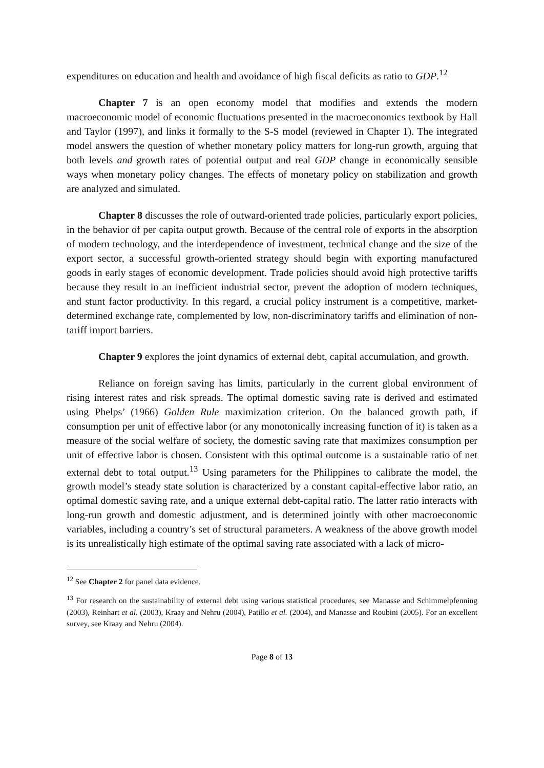expenditures on education and health and avoidance of high fiscal deficits as ratio to GDP.<sup>12</sup>
Chapter 7 is an open economy model that modifies and extends the modern macroeconomic model of economic fluctuations presented in the macroeconomics textbook by Hall and Taylor (1997), and links it formally to the S-S model (reviewed in Chapter 1). The integrated model answers the question of whether monetary policy matters for long-run growth, arguing that both levels and growth rates of potential output and real GDP change in economically sensible ways when monetary policy changes. The effects of monetary policy on stabilization and growth are analyzed and simulated.
Chapter 8 discusses the role of outward-oriented trade policies, particularly export policies, in the behavior of per capita output growth. Because of the central role of exports in the absorption of modern technology, and the interdependence of investment, technical change and the size of the export sector, a successful growth-oriented strategy should begin with exporting manufactured goods in early stages of economic development. Trade policies should avoid high protective tariffs because they result in an inefficient industrial sector, prevent the adoption of modern techniques, and stunt factor productivity. In this regard, a crucial policy instrument is a competitive, market-determined exchange rate, complemented by low, non-discriminatory tariffs and elimination of non-tariff import barriers.
Chapter 9 explores the joint dynamics of external debt, capital accumulation, and growth.
Reliance on foreign saving has limits, particularly in the current global environment of rising interest rates and risk spreads. The optimal domestic saving rate is derived and estimated using Phelps’ (1966) Golden Rule maximization criterion. On the balanced growth path, if consumption per unit of effective labor (or any monotonically increasing function of it) is taken as a measure of the social welfare of society, the domestic saving rate that maximizes consumption per unit of effective labor is chosen. Consistent with this optimal outcome is a sustainable ratio of net external debt to total output.<sup>13</sup> Using parameters for the Philippines to calibrate the model, the growth model’s steady state solution is characterized by a constant capital-effective labor ratio, an optimal domestic saving rate, and a unique external debt-capital ratio. The latter ratio interacts with long-run growth and domestic adjustment, and is determined jointly with other macroeconomic variables, including a country’s set of structural parameters. A weakness of the above growth model is its unrealistically high estimate of the optimal saving rate associated with a lack of micro-
<sup>12</sup> See Chapter 2 for panel data evidence.
<sup>13</sup> For research on the sustainability of external debt using various statistical procedures, see Manasse and Schimmelpfenning (2003), Reinhart et al. (2003), Kraay and Nehru (2004), Patillo et al. (2004), and Manasse and Roubini (2005). For an excellent survey, see Kraay and Nehru (2004).
Page 8 of 13